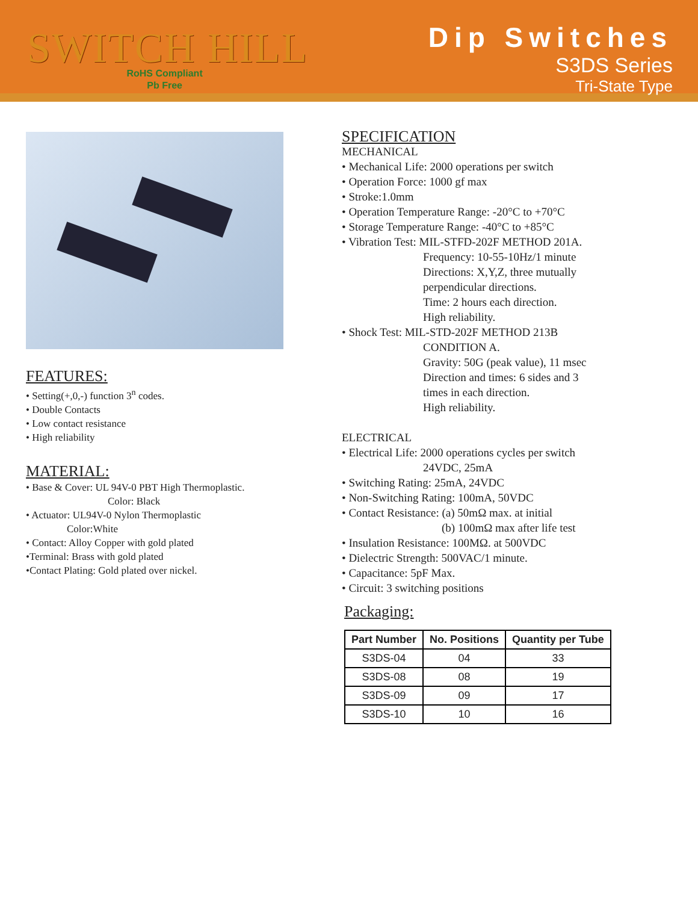SWITCH HILL
RoHS Compliant
Pb Free
Dip Switches
S3DS Series
Tri-State Type
FEATURES:
• Setting(+,0,-) function 3<sup>n</sup> codes.
• Double Contacts
• Low contact resistance
• High reliability
MATERIAL:
• Base & Cover: UL 94V-0 PBT High Thermoplastic.
Color: Black
• Actuator: UL94V-0 Nylon Thermoplastic
Color:White
• Contact: Alloy Copper with gold plated
•Terminal: Brass with gold plated
•Contact Plating: Gold plated over nickel.
SPECIFICATION
MECHANICAL
• Mechanical Life: 2000 operations per switch
• Operation Force: 1000 gf max
• Stroke:1.0mm
• Operation Temperature Range: -20°C to +70°C
• Storage Temperature Range: -40°C to +85°C
• Vibration Test: MIL-STFD-202F METHOD 201A.
Frequency: 10-55-10Hz/1 minute
Directions: X,Y,Z, three mutually
perpendicular directions.
Time: 2 hours each direction.
High reliability.
• Shock Test: MIL-STD-202F METHOD 213B
CONDITION A.
Gravity: 50G (peak value), 11 msec
Direction and times: 6 sides and 3
times in each direction.
High reliability.
ELECTRICAL
• Electrical Life: 2000 operations cycles per switch
24VDC, 25mA
• Switching Rating: 25mA, 24VDC
• Non-Switching Rating: 100mA, 50VDC
• Contact Resistance: (a) 50mΩ max. at initial
(b) 100mΩ max after life test
• Insulation Resistance: 100MΩ. at 500VDC
• Dielectric Strength: 500VAC/1 minute.
• Capacitance: 5pF Max.
• Circuit: 3 switching positions
Packaging:
| Part Number | No. Positions | Quantity per Tube |
| --- | --- | --- |
| S3DS-04 | 04 | 33 |
| S3DS-08 | 08 | 19 |
| S3DS-09 | 09 | 17 |
| S3DS-10 | 10 | 16 |